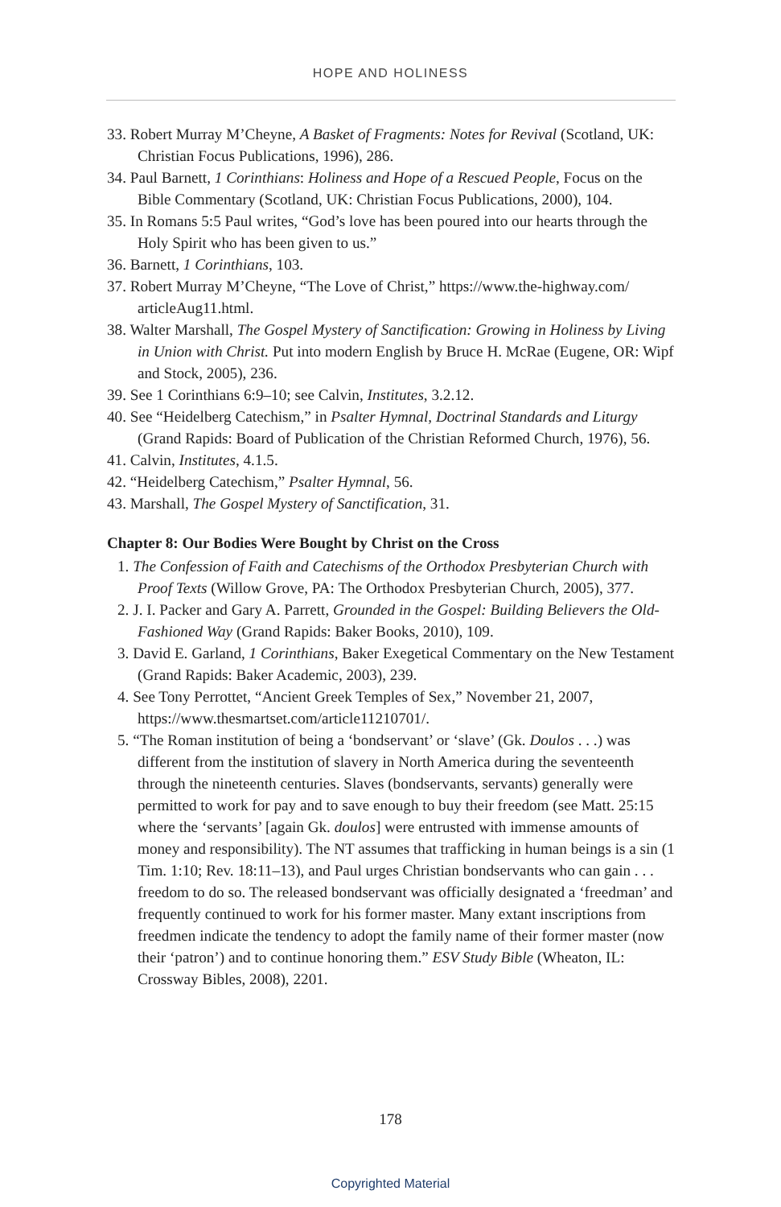HOPE AND HOLINESS
33. Robert Murray M’Cheyne, A Basket of Fragments: Notes for Revival (Scotland, UK: Christian Focus Publications, 1996), 286.
34. Paul Barnett, 1 Corinthians: Holiness and Hope of a Rescued People, Focus on the Bible Commentary (Scotland, UK: Christian Focus Publications, 2000), 104.
35. In Romans 5:5 Paul writes, “God’s love has been poured into our hearts through the Holy Spirit who has been given to us.”
36. Barnett, 1 Corinthians, 103.
37. Robert Murray M’Cheyne, “The Love of Christ,” https://www.the-highway.com/ articleAug11.html.
38. Walter Marshall, The Gospel Mystery of Sanctification: Growing in Holiness by Living in Union with Christ. Put into modern English by Bruce H. McRae (Eugene, OR: Wipf and Stock, 2005), 236.
39. See 1 Corinthians 6:9–10; see Calvin, Institutes, 3.2.12.
40. See “Heidelberg Catechism,” in Psalter Hymnal, Doctrinal Standards and Liturgy (Grand Rapids: Board of Publication of the Christian Reformed Church, 1976), 56.
41. Calvin, Institutes, 4.1.5.
42. “Heidelberg Catechism,” Psalter Hymnal, 56.
43. Marshall, The Gospel Mystery of Sanctification, 31.
Chapter 8: Our Bodies Were Bought by Christ on the Cross
1. The Confession of Faith and Catechisms of the Orthodox Presbyterian Church with Proof Texts (Willow Grove, PA: The Orthodox Presbyterian Church, 2005), 377.
2. J. I. Packer and Gary A. Parrett, Grounded in the Gospel: Building Believers the Old-Fashioned Way (Grand Rapids: Baker Books, 2010), 109.
3. David E. Garland, 1 Corinthians, Baker Exegetical Commentary on the New Testament (Grand Rapids: Baker Academic, 2003), 239.
4. See Tony Perrottet, “Ancient Greek Temples of Sex,” November 21, 2007, https://www.thesmartset.com/article11210701/.
5. “The Roman institution of being a ‘bondservant’ or ‘slave’ (Gk. Doulos . . .) was different from the institution of slavery in North America during the seventeenth through the nineteenth centuries. Slaves (bondservants, servants) generally were permitted to work for pay and to save enough to buy their freedom (see Matt. 25:15 where the ‘servants’ [again Gk. doulos] were entrusted with immense amounts of money and responsibility). The NT assumes that trafficking in human beings is a sin (1 Tim. 1:10; Rev. 18:11–13), and Paul urges Christian bondservants who can gain . . . freedom to do so. The released bondservant was officially designated a ‘freedman’ and frequently continued to work for his former master. Many extant inscriptions from freedmen indicate the tendency to adopt the family name of their former master (now their ‘patron’) and to continue honoring them.” ESV Study Bible (Wheaton, IL: Crossway Bibles, 2008), 2201.
178
Copyrighted Material